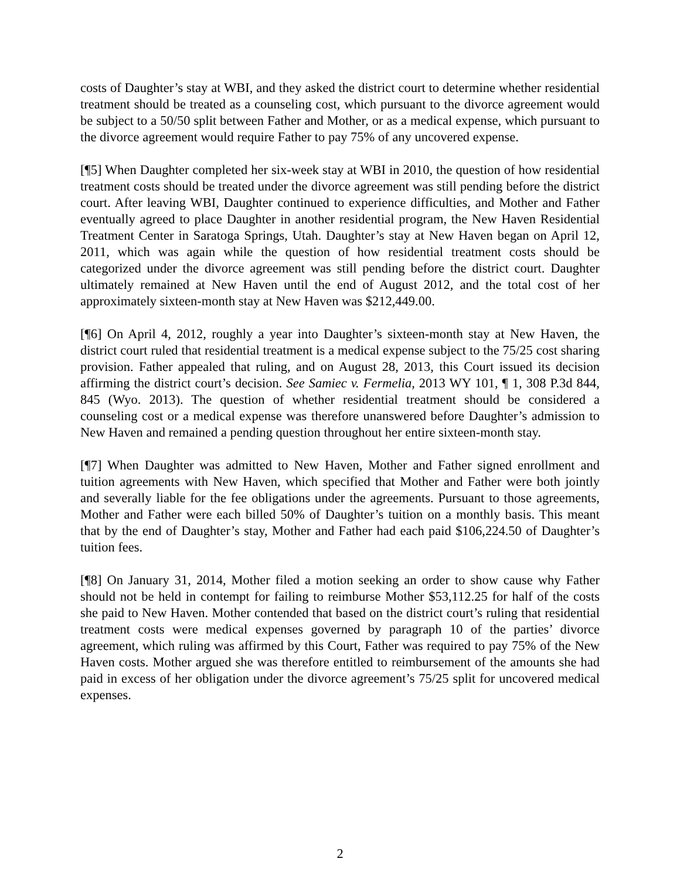costs of Daughter’s stay at WBI, and they asked the district court to determine whether residential treatment should be treated as a counseling cost, which pursuant to the divorce agreement would be subject to a 50/50 split between Father and Mother, or as a medical expense, which pursuant to the divorce agreement would require Father to pay 75% of any uncovered expense.
[¶5] When Daughter completed her six-week stay at WBI in 2010, the question of how residential treatment costs should be treated under the divorce agreement was still pending before the district court. After leaving WBI, Daughter continued to experience difficulties, and Mother and Father eventually agreed to place Daughter in another residential program, the New Haven Residential Treatment Center in Saratoga Springs, Utah. Daughter’s stay at New Haven began on April 12, 2011, which was again while the question of how residential treatment costs should be categorized under the divorce agreement was still pending before the district court. Daughter ultimately remained at New Haven until the end of August 2012, and the total cost of her approximately sixteen-month stay at New Haven was $212,449.00.
[¶6] On April 4, 2012, roughly a year into Daughter’s sixteen-month stay at New Haven, the district court ruled that residential treatment is a medical expense subject to the 75/25 cost sharing provision. Father appealed that ruling, and on August 28, 2013, this Court issued its decision affirming the district court’s decision. See Samiec v. Fermelia, 2013 WY 101, ¶ 1, 308 P.3d 844, 845 (Wyo. 2013). The question of whether residential treatment should be considered a counseling cost or a medical expense was therefore unanswered before Daughter’s admission to New Haven and remained a pending question throughout her entire sixteen-month stay.
[¶7] When Daughter was admitted to New Haven, Mother and Father signed enrollment and tuition agreements with New Haven, which specified that Mother and Father were both jointly and severally liable for the fee obligations under the agreements. Pursuant to those agreements, Mother and Father were each billed 50% of Daughter’s tuition on a monthly basis. This meant that by the end of Daughter’s stay, Mother and Father had each paid $106,224.50 of Daughter’s tuition fees.
[¶8] On January 31, 2014, Mother filed a motion seeking an order to show cause why Father should not be held in contempt for failing to reimburse Mother $53,112.25 for half of the costs she paid to New Haven. Mother contended that based on the district court’s ruling that residential treatment costs were medical expenses governed by paragraph 10 of the parties’ divorce agreement, which ruling was affirmed by this Court, Father was required to pay 75% of the New Haven costs. Mother argued she was therefore entitled to reimbursement of the amounts she had paid in excess of her obligation under the divorce agreement’s 75/25 split for uncovered medical expenses.
2